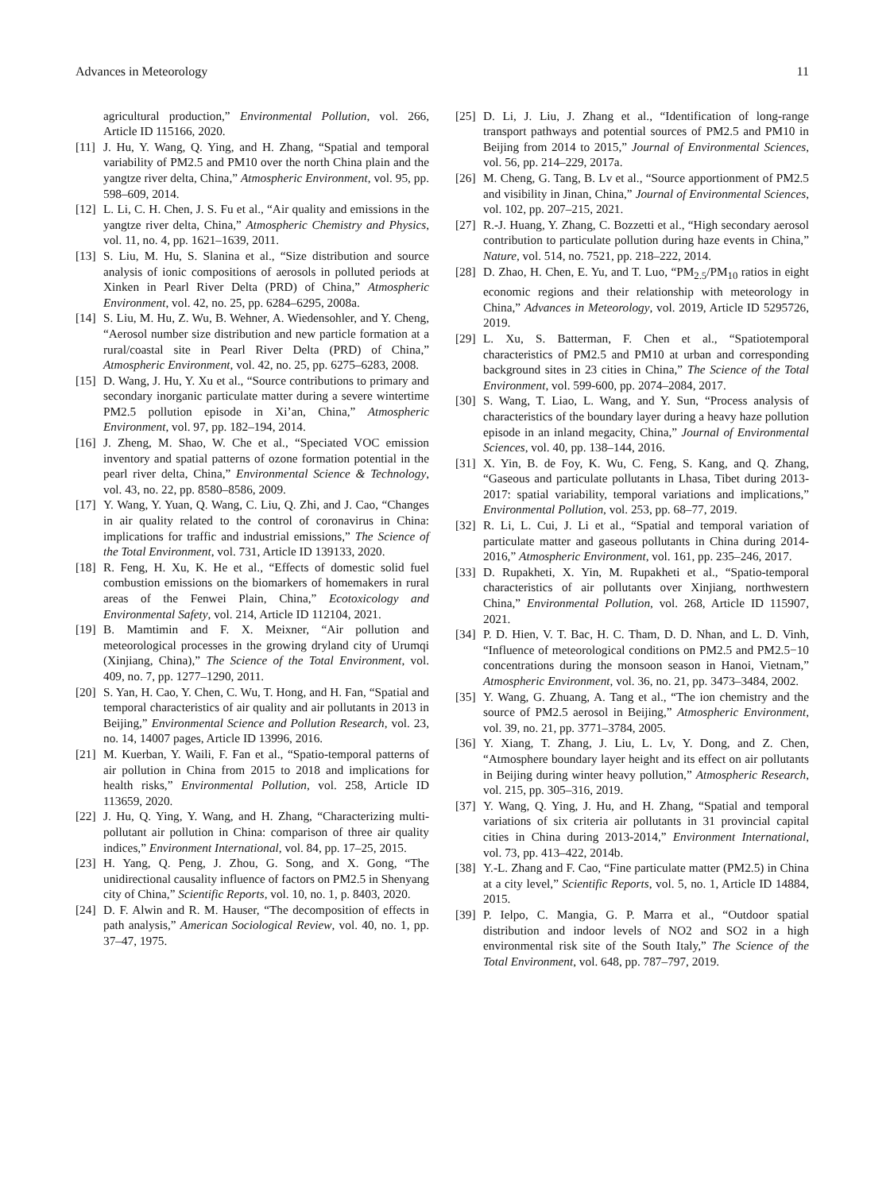Advances in Meteorology 11
agricultural production,” Environmental Pollution, vol. 266, Article ID 115166, 2020.
[11] J. Hu, Y. Wang, Q. Ying, and H. Zhang, “Spatial and temporal variability of PM2.5 and PM10 over the north China plain and the yangtze river delta, China,” Atmospheric Environment, vol. 95, pp. 598–609, 2014.
[12] L. Li, C. H. Chen, J. S. Fu et al., “Air quality and emissions in the yangtze river delta, China,” Atmospheric Chemistry and Physics, vol. 11, no. 4, pp. 1621–1639, 2011.
[13] S. Liu, M. Hu, S. Slanina et al., “Size distribution and source analysis of ionic compositions of aerosols in polluted periods at Xinken in Pearl River Delta (PRD) of China,” Atmospheric Environment, vol. 42, no. 25, pp. 6284–6295, 2008a.
[14] S. Liu, M. Hu, Z. Wu, B. Wehner, A. Wiedensohler, and Y. Cheng, “Aerosol number size distribution and new particle formation at a rural/coastal site in Pearl River Delta (PRD) of China,” Atmospheric Environment, vol. 42, no. 25, pp. 6275–6283, 2008.
[15] D. Wang, J. Hu, Y. Xu et al., “Source contributions to primary and secondary inorganic particulate matter during a severe wintertime PM2.5 pollution episode in Xi’an, China,” Atmospheric Environment, vol. 97, pp. 182–194, 2014.
[16] J. Zheng, M. Shao, W. Che et al., “Speciated VOC emission inventory and spatial patterns of ozone formation potential in the pearl river delta, China,” Environmental Science & Technology, vol. 43, no. 22, pp. 8580–8586, 2009.
[17] Y. Wang, Y. Yuan, Q. Wang, C. Liu, Q. Zhi, and J. Cao, “Changes in air quality related to the control of coronavirus in China: implications for traffic and industrial emissions,” The Science of the Total Environment, vol. 731, Article ID 139133, 2020.
[18] R. Feng, H. Xu, K. He et al., “Effects of domestic solid fuel combustion emissions on the biomarkers of homemakers in rural areas of the Fenwei Plain, China,” Ecotoxicology and Environmental Safety, vol. 214, Article ID 112104, 2021.
[19] B. Mamtimin and F. X. Meixner, “Air pollution and meteorological processes in the growing dryland city of Urumqi (Xinjiang, China),” The Science of the Total Environment, vol. 409, no. 7, pp. 1277–1290, 2011.
[20] S. Yan, H. Cao, Y. Chen, C. Wu, T. Hong, and H. Fan, “Spatial and temporal characteristics of air quality and air pollutants in 2013 in Beijing,” Environmental Science and Pollution Research, vol. 23, no. 14, 14007 pages, Article ID 13996, 2016.
[21] M. Kuerban, Y. Waili, F. Fan et al., “Spatio-temporal patterns of air pollution in China from 2015 to 2018 and implications for health risks,” Environmental Pollution, vol. 258, Article ID 113659, 2020.
[22] J. Hu, Q. Ying, Y. Wang, and H. Zhang, “Characterizing multi-pollutant air pollution in China: comparison of three air quality indices,” Environment International, vol. 84, pp. 17–25, 2015.
[23] H. Yang, Q. Peng, J. Zhou, G. Song, and X. Gong, “The unidirectional causality influence of factors on PM2.5 in Shenyang city of China,” Scientific Reports, vol. 10, no. 1, p. 8403, 2020.
[24] D. F. Alwin and R. M. Hauser, “The decomposition of effects in path analysis,” American Sociological Review, vol. 40, no. 1, pp. 37–47, 1975.
[25] D. Li, J. Liu, J. Zhang et al., “Identification of long-range transport pathways and potential sources of PM2.5 and PM10 in Beijing from 2014 to 2015,” Journal of Environmental Sciences, vol. 56, pp. 214–229, 2017a.
[26] M. Cheng, G. Tang, B. Lv et al., “Source apportionment of PM2.5 and visibility in Jinan, China,” Journal of Environmental Sciences, vol. 102, pp. 207–215, 2021.
[27] R.-J. Huang, Y. Zhang, C. Bozzetti et al., “High secondary aerosol contribution to particulate pollution during haze events in China,” Nature, vol. 514, no. 7521, pp. 218–222, 2014.
[28] D. Zhao, H. Chen, E. Yu, and T. Luo, “PM<sub>2.5</sub>/PM<sub>10</sub> ratios in eight economic regions and their relationship with meteorology in China,” Advances in Meteorology, vol. 2019, Article ID 5295726, 2019.
[29] L. Xu, S. Batterman, F. Chen et al., “Spatiotemporal characteristics of PM2.5 and PM10 at urban and corresponding background sites in 23 cities in China,” The Science of the Total Environment, vol. 599-600, pp. 2074–2084, 2017.
[30] S. Wang, T. Liao, L. Wang, and Y. Sun, “Process analysis of characteristics of the boundary layer during a heavy haze pollution episode in an inland megacity, China,” Journal of Environmental Sciences, vol. 40, pp. 138–144, 2016.
[31] X. Yin, B. de Foy, K. Wu, C. Feng, S. Kang, and Q. Zhang, “Gaseous and particulate pollutants in Lhasa, Tibet during 2013-2017: spatial variability, temporal variations and implications,” Environmental Pollution, vol. 253, pp. 68–77, 2019.
[32] R. Li, L. Cui, J. Li et al., “Spatial and temporal variation of particulate matter and gaseous pollutants in China during 2014-2016,” Atmospheric Environment, vol. 161, pp. 235–246, 2017.
[33] D. Rupakheti, X. Yin, M. Rupakheti et al., “Spatio-temporal characteristics of air pollutants over Xinjiang, northwestern China,” Environmental Pollution, vol. 268, Article ID 115907, 2021.
[34] P. D. Hien, V. T. Bac, H. C. Tham, D. D. Nhan, and L. D. Vinh, “Influence of meteorological conditions on PM2.5 and PM2.5−10 concentrations during the monsoon season in Hanoi, Vietnam,” Atmospheric Environment, vol. 36, no. 21, pp. 3473–3484, 2002.
[35] Y. Wang, G. Zhuang, A. Tang et al., “The ion chemistry and the source of PM2.5 aerosol in Beijing,” Atmospheric Environment, vol. 39, no. 21, pp. 3771–3784, 2005.
[36] Y. Xiang, T. Zhang, J. Liu, L. Lv, Y. Dong, and Z. Chen, “Atmosphere boundary layer height and its effect on air pollutants in Beijing during winter heavy pollution,” Atmospheric Research, vol. 215, pp. 305–316, 2019.
[37] Y. Wang, Q. Ying, J. Hu, and H. Zhang, “Spatial and temporal variations of six criteria air pollutants in 31 provincial capital cities in China during 2013-2014,” Environment International, vol. 73, pp. 413–422, 2014b.
[38] Y.-L. Zhang and F. Cao, “Fine particulate matter (PM2.5) in China at a city level,” Scientific Reports, vol. 5, no. 1, Article ID 14884, 2015.
[39] P. Ielpo, C. Mangia, G. P. Marra et al., “Outdoor spatial distribution and indoor levels of NO2 and SO2 in a high environmental risk site of the South Italy,” The Science of the Total Environment, vol. 648, pp. 787–797, 2019.